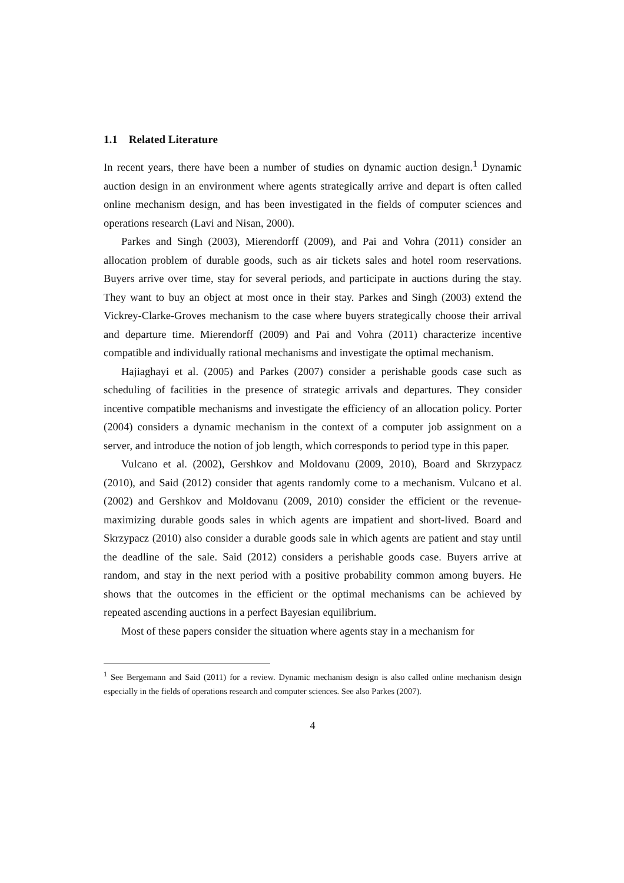1.1 Related Literature
In recent years, there have been a number of studies on dynamic auction design.<sup>1</sup> Dynamic auction design in an environment where agents strategically arrive and depart is often called online mechanism design, and has been investigated in the fields of computer sciences and operations research (Lavi and Nisan, 2000).
Parkes and Singh (2003), Mierendorff (2009), and Pai and Vohra (2011) consider an allocation problem of durable goods, such as air tickets sales and hotel room reservations. Buyers arrive over time, stay for several periods, and participate in auctions during the stay. They want to buy an object at most once in their stay. Parkes and Singh (2003) extend the Vickrey-Clarke-Groves mechanism to the case where buyers strategically choose their arrival and departure time. Mierendorff (2009) and Pai and Vohra (2011) characterize incentive compatible and individually rational mechanisms and investigate the optimal mechanism.
Hajiaghayi et al. (2005) and Parkes (2007) consider a perishable goods case such as scheduling of facilities in the presence of strategic arrivals and departures. They consider incentive compatible mechanisms and investigate the efficiency of an allocation policy. Porter (2004) considers a dynamic mechanism in the context of a computer job assignment on a server, and introduce the notion of job length, which corresponds to period type in this paper.
Vulcano et al. (2002), Gershkov and Moldovanu (2009, 2010), Board and Skrzypacz (2010), and Said (2012) consider that agents randomly come to a mechanism. Vulcano et al. (2002) and Gershkov and Moldovanu (2009, 2010) consider the efficient or the revenue-maximizing durable goods sales in which agents are impatient and short-lived. Board and Skrzypacz (2010) also consider a durable goods sale in which agents are patient and stay until the deadline of the sale. Said (2012) considers a perishable goods case. Buyers arrive at random, and stay in the next period with a positive probability common among buyers. He shows that the outcomes in the efficient or the optimal mechanisms can be achieved by repeated ascending auctions in a perfect Bayesian equilibrium.
Most of these papers consider the situation where agents stay in a mechanism for
<sup>1</sup> See Bergemann and Said (2011) for a review. Dynamic mechanism design is also called online mechanism design especially in the fields of operations research and computer sciences. See also Parkes (2007).
4